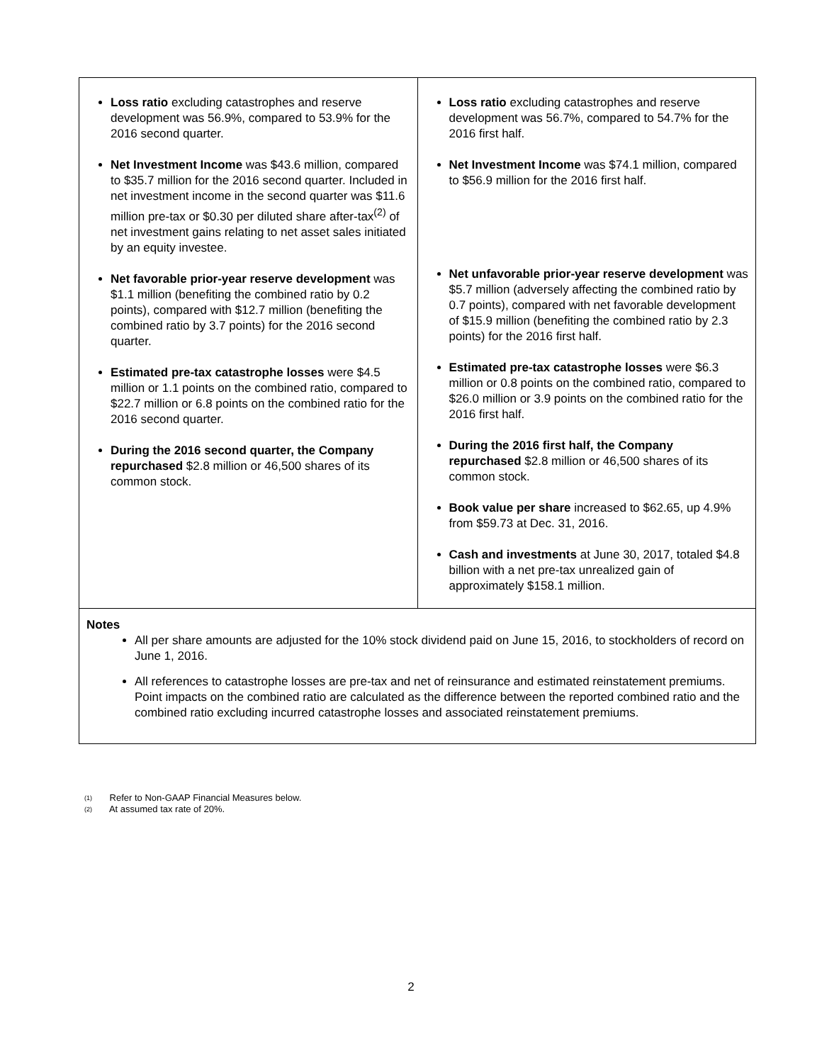| Loss ratio excluding catastrophes and reserve development was 56.9%, compared to 53.9% for the 2016 second quarter. Net Investment Income was $43.6 million, compared to $35.7 million for the 2016 second quarter. Included in net investment income in the second quarter was $11.6 million pre-tax or $0.30 per diluted share after-tax<sup>(2)</sup> of net investment gains relating to net asset sales initiated by an equity investee. Net favorable prior-year reserve development was $1.1 million (benefiting the combined ratio by 0.2 points), compared with $12.7 million (benefiting the combined ratio by 3.7 points) for the 2016 second quarter. Estimated pre-tax catastrophe losses were $4.5 million or 1.1 points on the combined ratio, compared to $22.7 million or 6.8 points on the combined ratio for the 2016 second quarter. During the 2016 second quarter, the Company repurchased $2.8 million or 46,500 shares of its common stock. | Loss ratio excluding catastrophes and reserve development was 56.7%, compared to 54.7% for the 2016 first half. Net Investment Income was $74.1 million, compared to $56.9 million for the 2016 first half. Net unfavorable prior-year reserve development was $5.7 million (adversely affecting the combined ratio by 0.7 points), compared with net favorable development of $15.9 million (benefiting the combined ratio by 2.3 points) for the 2016 first half. Estimated pre-tax catastrophe losses were $6.3 million or 0.8 points on the combined ratio, compared to $26.0 million or 3.9 points on the combined ratio for the 2016 first half. During the 2016 first half, the Company repurchased $2.8 million or 46,500 shares of its common stock. Book value per share increased to $62.65, up 4.9% from $59.73 at Dec. 31, 2016. Cash and investments at June 30, 2017, totaled $4.8 billion with a net pre-tax unrealized gain of approximately $158.1 million. |
Notes
All per share amounts are adjusted for the 10% stock dividend paid on June 15, 2016, to stockholders of record on June 1, 2016.
All references to catastrophe losses are pre-tax and net of reinsurance and estimated reinstatement premiums. Point impacts on the combined ratio are calculated as the difference between the reported combined ratio and the combined ratio excluding incurred catastrophe losses and associated reinstatement premiums.
(1) Refer to Non-GAAP Financial Measures below.
(2) At assumed tax rate of 20%.
2